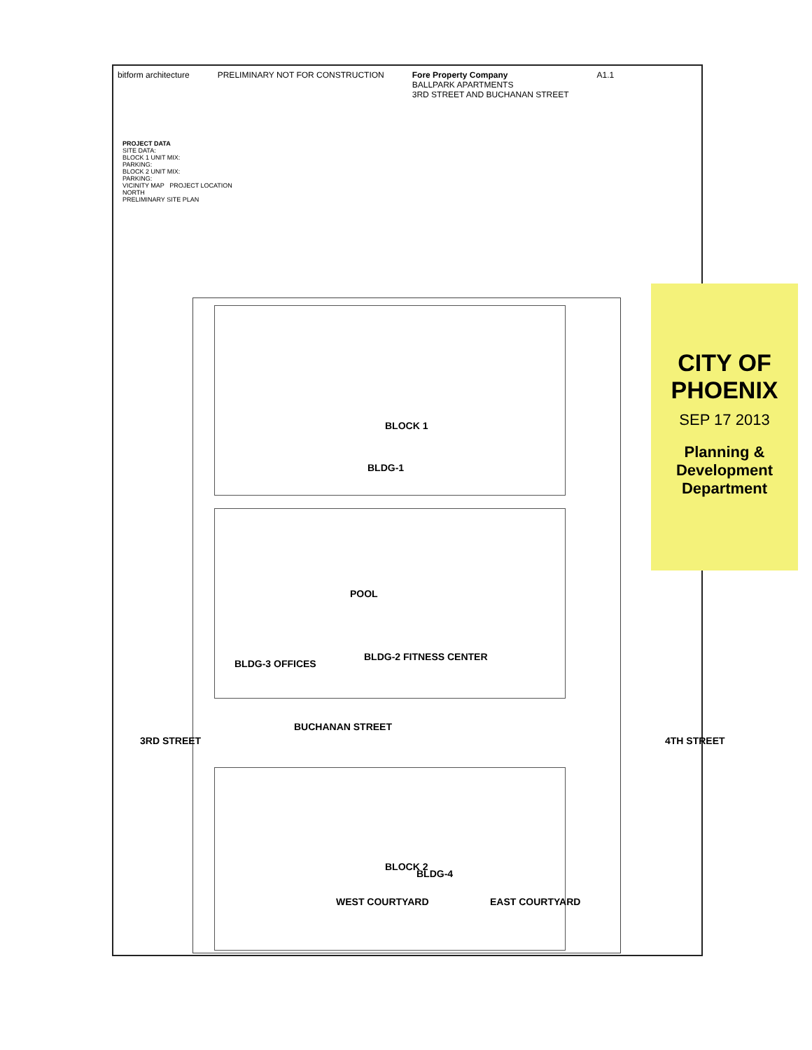bitform architecture PRELIMINARY NOT FOR CONSTRUCTION
Fore Property Company
BALLPARK APARTMENTS
3RD STREET AND BUCHANAN STREET
A1.1
PROJECT DATA
SITE DATA:
BLOCK 1 UNIT MIX:
PARKING:
BLOCK 2 UNIT MIX:
PARKING:
VICINITY MAP PROJECT LOCATION
NORTH
PRELIMINARY SITE PLAN
BLOCK 1
BLDG-1
POOL
BLDG-2 FITNESS CENTER
BLDG-3 OFFICES
BUCHANAN STREET
BLOCK 2
BLDG-4
WEST COURTYARD EAST COURTYARD
3RD STREET 4TH STREET
CITY OF PHOENIX
SEP 17 2013
Planning & Development Department